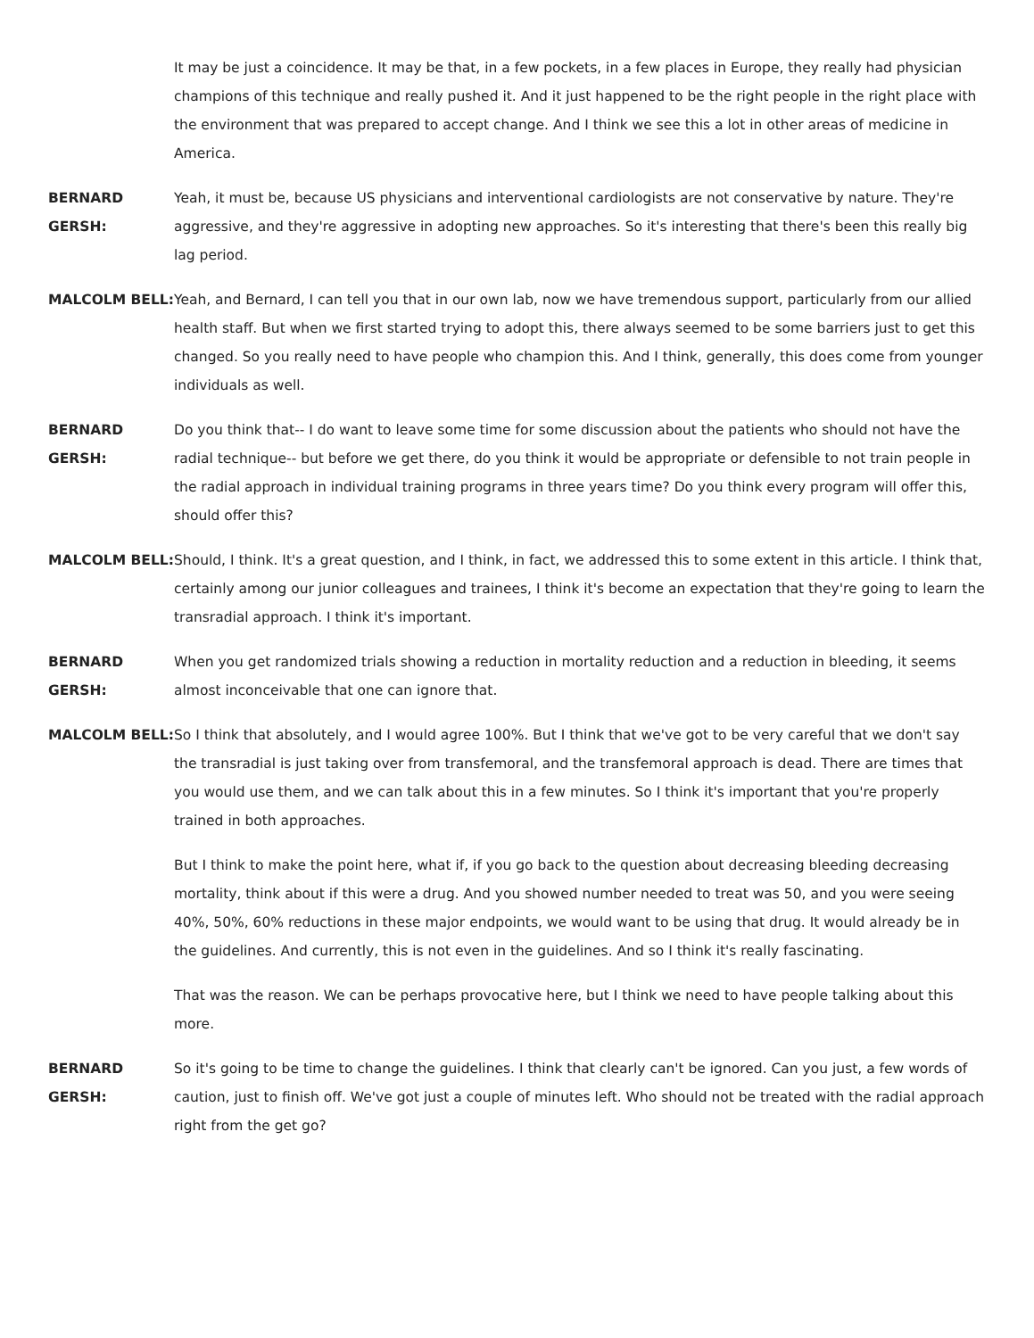It may be just a coincidence. It may be that, in a few pockets, in a few places in Europe, they really had physician champions of this technique and really pushed it. And it just happened to be the right people in the right place with the environment that was prepared to accept change. And I think we see this a lot in other areas of medicine in America.
BERNARD GERSH: Yeah, it must be, because US physicians and interventional cardiologists are not conservative by nature. They're aggressive, and they're aggressive in adopting new approaches. So it's interesting that there's been this really big lag period.
MALCOLM BELL: Yeah, and Bernard, I can tell you that in our own lab, now we have tremendous support, particularly from our allied health staff. But when we first started trying to adopt this, there always seemed to be some barriers just to get this changed. So you really need to have people who champion this. And I think, generally, this does come from younger individuals as well.
BERNARD GERSH: Do you think that-- I do want to leave some time for some discussion about the patients who should not have the radial technique-- but before we get there, do you think it would be appropriate or defensible to not train people in the radial approach in individual training programs in three years time? Do you think every program will offer this, should offer this?
MALCOLM BELL: Should, I think. It's a great question, and I think, in fact, we addressed this to some extent in this article. I think that, certainly among our junior colleagues and trainees, I think it's become an expectation that they're going to learn the transradial approach. I think it's important.
BERNARD GERSH: When you get randomized trials showing a reduction in mortality reduction and a reduction in bleeding, it seems almost inconceivable that one can ignore that.
MALCOLM BELL: So I think that absolutely, and I would agree 100%. But I think that we've got to be very careful that we don't say the transradial is just taking over from transfemoral, and the transfemoral approach is dead. There are times that you would use them, and we can talk about this in a few minutes. So I think it's important that you're properly trained in both approaches.
But I think to make the point here, what if, if you go back to the question about decreasing bleeding decreasing mortality, think about if this were a drug. And you showed number needed to treat was 50, and you were seeing 40%, 50%, 60% reductions in these major endpoints, we would want to be using that drug. It would already be in the guidelines. And currently, this is not even in the guidelines. And so I think it's really fascinating.
That was the reason. We can be perhaps provocative here, but I think we need to have people talking about this more.
BERNARD GERSH: So it's going to be time to change the guidelines. I think that clearly can't be ignored. Can you just, a few words of caution, just to finish off. We've got just a couple of minutes left. Who should not be treated with the radial approach right from the get go?